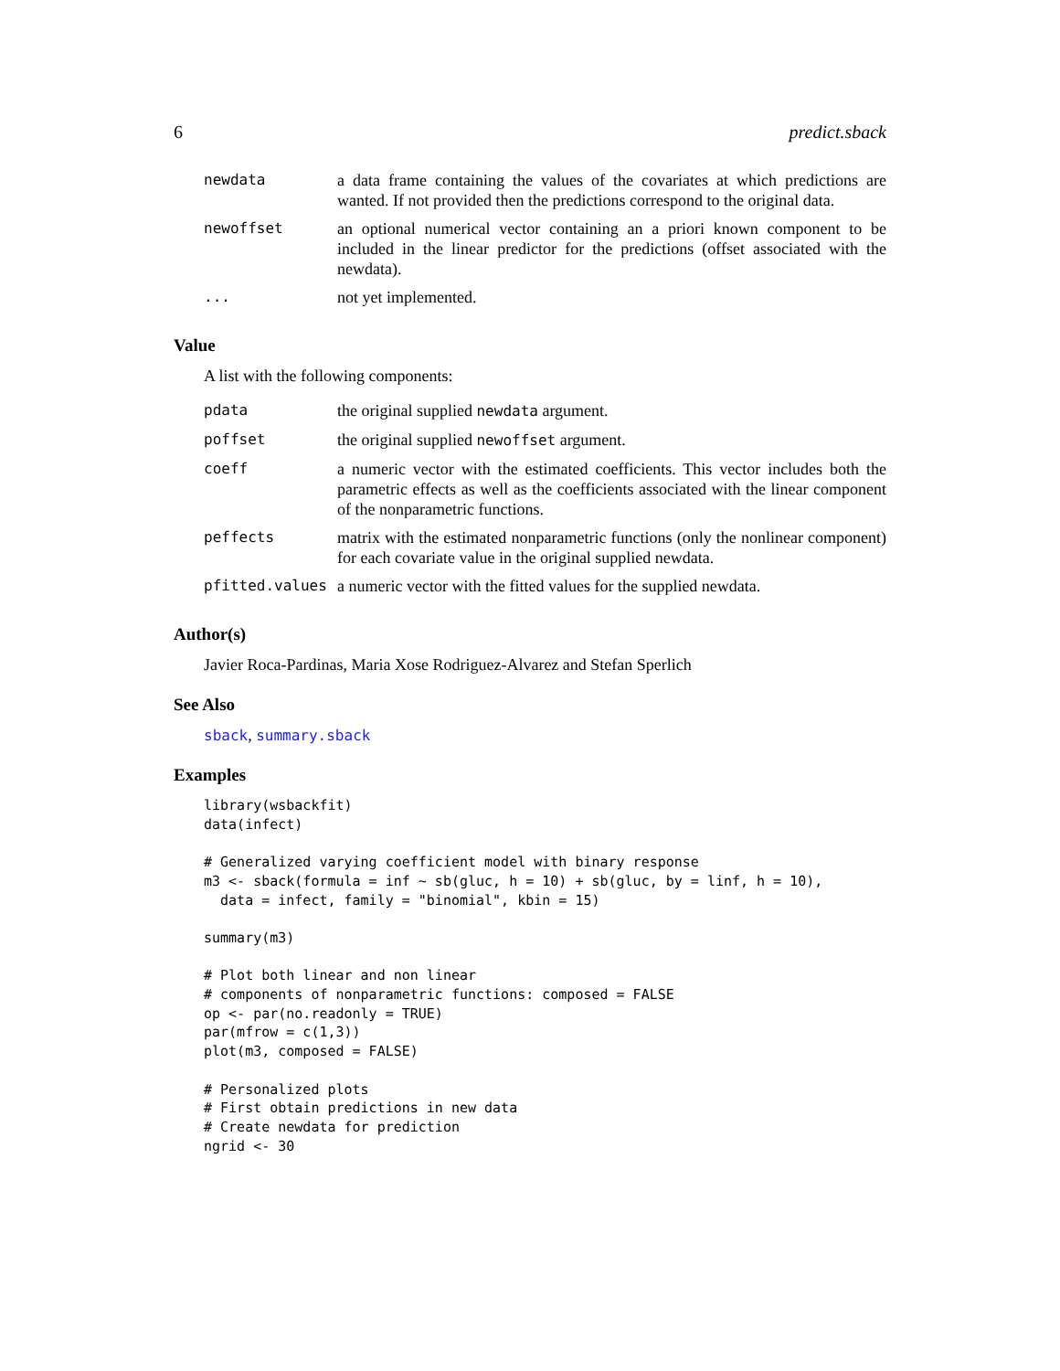6 predict.sback
| newdata | a data frame containing the values of the covariates at which predictions are wanted. If not provided then the predictions correspond to the original data. |
| newoffset | an optional numerical vector containing an a priori known component to be included in the linear predictor for the predictions (offset associated with the newdata). |
| ... | not yet implemented. |
Value
A list with the following components:
| pdata | the original supplied newdata argument. |
| poffset | the original supplied newoffset argument. |
| coeff | a numeric vector with the estimated coefficients. This vector includes both the parametric effects as well as the coefficients associated with the linear component of the nonparametric functions. |
| peffects | matrix with the estimated nonparametric functions (only the nonlinear component) for each covariate value in the original supplied newdata. |
| pfitted.values | a numeric vector with the fitted values for the supplied newdata. |
Author(s)
Javier Roca-Pardinas, Maria Xose Rodriguez-Alvarez and Stefan Sperlich
See Also
sback, summary.sback
Examples
library(wsbackfit)
data(infect)

# Generalized varying coefficient model with binary response
m3 <- sback(formula = inf ~ sb(gluc, h = 10) + sb(gluc, by = linf, h = 10),
  data = infect, family = "binomial", kbin = 15)

summary(m3)

# Plot both linear and non linear
# components of nonparametric functions: composed = FALSE
op <- par(no.readonly = TRUE)
par(mfrow = c(1,3))
plot(m3, composed = FALSE)

# Personalized plots
# First obtain predictions in new data
# Create newdata for prediction
ngrid <- 30